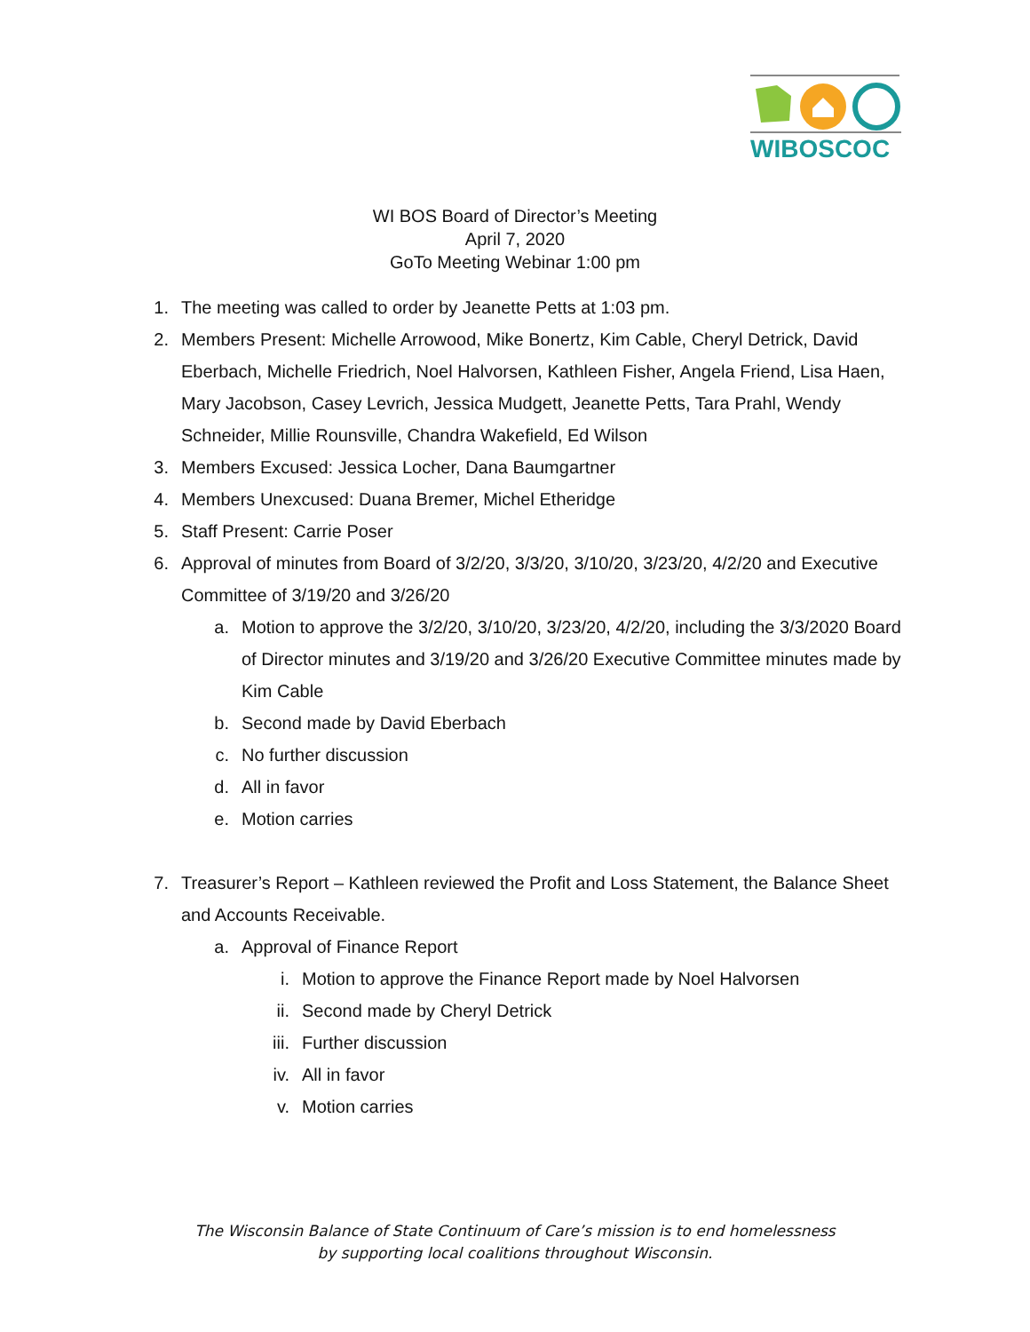WIBOSCOC
WI BOS Board of Director’s Meeting
April 7, 2020
GoTo Meeting Webinar 1:00 pm
1. The meeting was called to order by Jeanette Petts at 1:03 pm.
2. Members Present: Michelle Arrowood, Mike Bonertz, Kim Cable, Cheryl Detrick, David Eberbach, Michelle Friedrich, Noel Halvorsen, Kathleen Fisher, Angela Friend, Lisa Haen, Mary Jacobson, Casey Levrich, Jessica Mudgett, Jeanette Petts, Tara Prahl, Wendy Schneider, Millie Rounsville, Chandra Wakefield, Ed Wilson
3. Members Excused: Jessica Locher, Dana Baumgartner
4. Members Unexcused: Duana Bremer, Michel Etheridge
5. Staff Present: Carrie Poser
6. Approval of minutes from Board of 3/2/20, 3/3/20, 3/10/20, 3/23/20, 4/2/20 and Executive Committee of 3/19/20 and 3/26/20
a. Motion to approve the 3/2/20, 3/10/20, 3/23/20, 4/2/20, including the 3/3/2020 Board of Director minutes and 3/19/20 and 3/26/20 Executive Committee minutes made by Kim Cable
b. Second made by David Eberbach
c. No further discussion
d. All in favor
e. Motion carries
7. Treasurer’s Report – Kathleen reviewed the Profit and Loss Statement, the Balance Sheet and Accounts Receivable.
a. Approval of Finance Report
i. Motion to approve the Finance Report made by Noel Halvorsen
ii. Second made by Cheryl Detrick
iii. Further discussion
iv. All in favor
v. Motion carries
The Wisconsin Balance of State Continuum of Care’s mission is to end homelessness
by supporting local coalitions throughout Wisconsin.